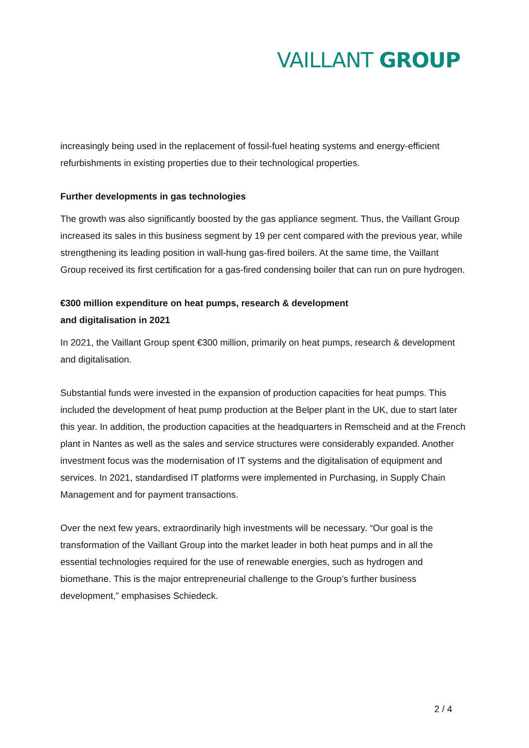VAILLANT GROUP
increasingly being used in the replacement of fossil-fuel heating systems and energy-efficient refurbishments in existing properties due to their technological properties.
Further developments in gas technologies
The growth was also significantly boosted by the gas appliance segment. Thus, the Vaillant Group increased its sales in this business segment by 19 per cent compared with the previous year, while strengthening its leading position in wall-hung gas-fired boilers. At the same time, the Vaillant Group received its first certification for a gas-fired condensing boiler that can run on pure hydrogen.
€300 million expenditure on heat pumps, research & development
and digitalisation in 2021
In 2021, the Vaillant Group spent €300 million, primarily on heat pumps, research & development and digitalisation.
Substantial funds were invested in the expansion of production capacities for heat pumps. This included the development of heat pump production at the Belper plant in the UK, due to start later this year. In addition, the production capacities at the headquarters in Remscheid and at the French plant in Nantes as well as the sales and service structures were considerably expanded. Another investment focus was the modernisation of IT systems and the digitalisation of equipment and services. In 2021, standardised IT platforms were implemented in Purchasing, in Supply Chain Management and for payment transactions.
Over the next few years, extraordinarily high investments will be necessary. “Our goal is the transformation of the Vaillant Group into the market leader in both heat pumps and in all the essential technologies required for the use of renewable energies, such as hydrogen and biomethane. This is the major entrepreneurial challenge to the Group’s further business development,” emphasises Schiedeck.
2 / 4